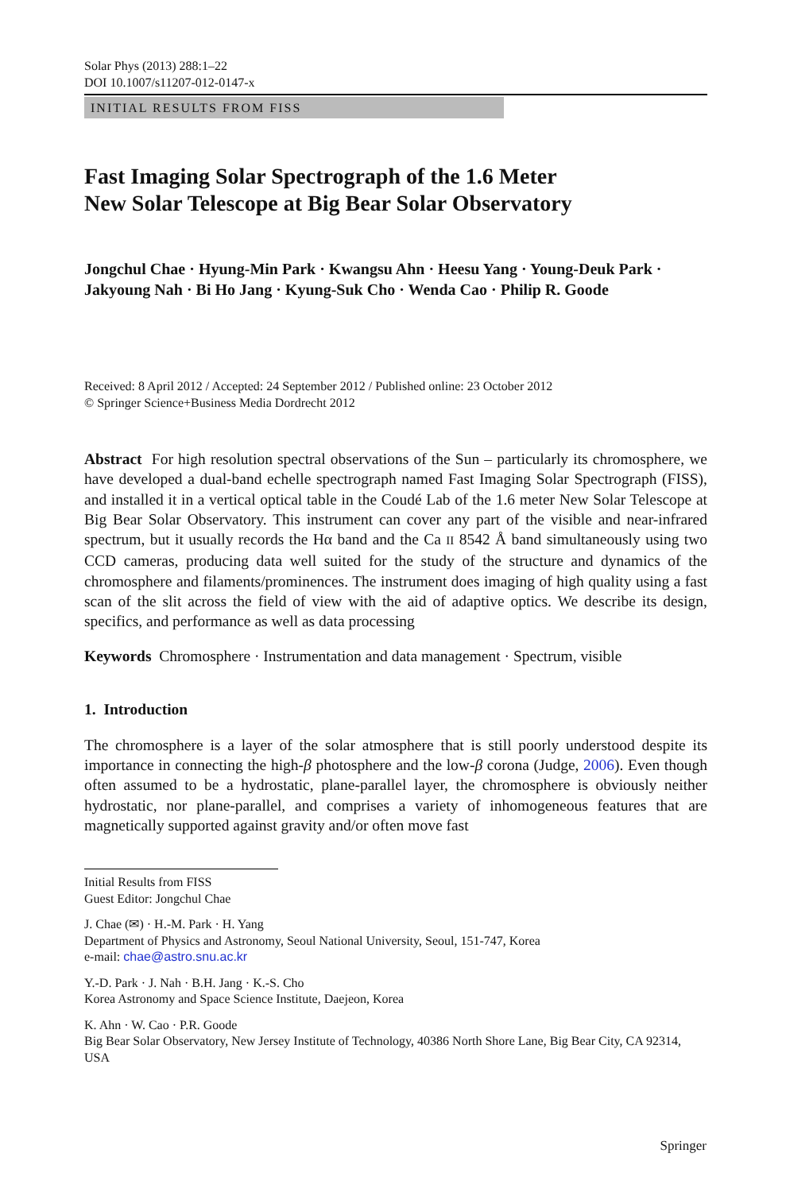Solar Phys (2013) 288:1–22
DOI 10.1007/s11207-012-0147-x
INITIAL RESULTS FROM FISS
Fast Imaging Solar Spectrograph of the 1.6 Meter
New Solar Telescope at Big Bear Solar Observatory
Jongchul Chae · Hyung-Min Park · Kwangsu Ahn · Heesu Yang · Young-Deuk Park ·
Jakyoung Nah · Bi Ho Jang · Kyung-Suk Cho · Wenda Cao · Philip R. Goode
Received: 8 April 2012 / Accepted: 24 September 2012 / Published online: 23 October 2012
© Springer Science+Business Media Dordrecht 2012
Abstract For high resolution spectral observations of the Sun – particularly its chromosphere, we have developed a dual-band echelle spectrograph named Fast Imaging Solar Spectrograph (FISS), and installed it in a vertical optical table in the Coudé Lab of the 1.6 meter New Solar Telescope at Big Bear Solar Observatory. This instrument can cover any part of the visible and near-infrared spectrum, but it usually records the Hα band and the Ca II 8542 Å band simultaneously using two CCD cameras, producing data well suited for the study of the structure and dynamics of the chromosphere and filaments/prominences. The instrument does imaging of high quality using a fast scan of the slit across the field of view with the aid of adaptive optics. We describe its design, specifics, and performance as well as data processing
Keywords Chromosphere · Instrumentation and data management · Spectrum, visible
1. Introduction
The chromosphere is a layer of the solar atmosphere that is still poorly understood despite its importance in connecting the high-β photosphere and the low-β corona (Judge, 2006). Even though often assumed to be a hydrostatic, plane-parallel layer, the chromosphere is obviously neither hydrostatic, nor plane-parallel, and comprises a variety of inhomogeneous features that are magnetically supported against gravity and/or often move fast
Initial Results from FISS
Guest Editor: Jongchul Chae
J. Chae (✉) · H.-M. Park · H. Yang
Department of Physics and Astronomy, Seoul National University, Seoul, 151-747, Korea
e-mail: chae@astro.snu.ac.kr
Y.-D. Park · J. Nah · B.H. Jang · K.-S. Cho
Korea Astronomy and Space Science Institute, Daejeon, Korea
K. Ahn · W. Cao · P.R. Goode
Big Bear Solar Observatory, New Jersey Institute of Technology, 40386 North Shore Lane, Big Bear City, CA 92314, USA
Springer